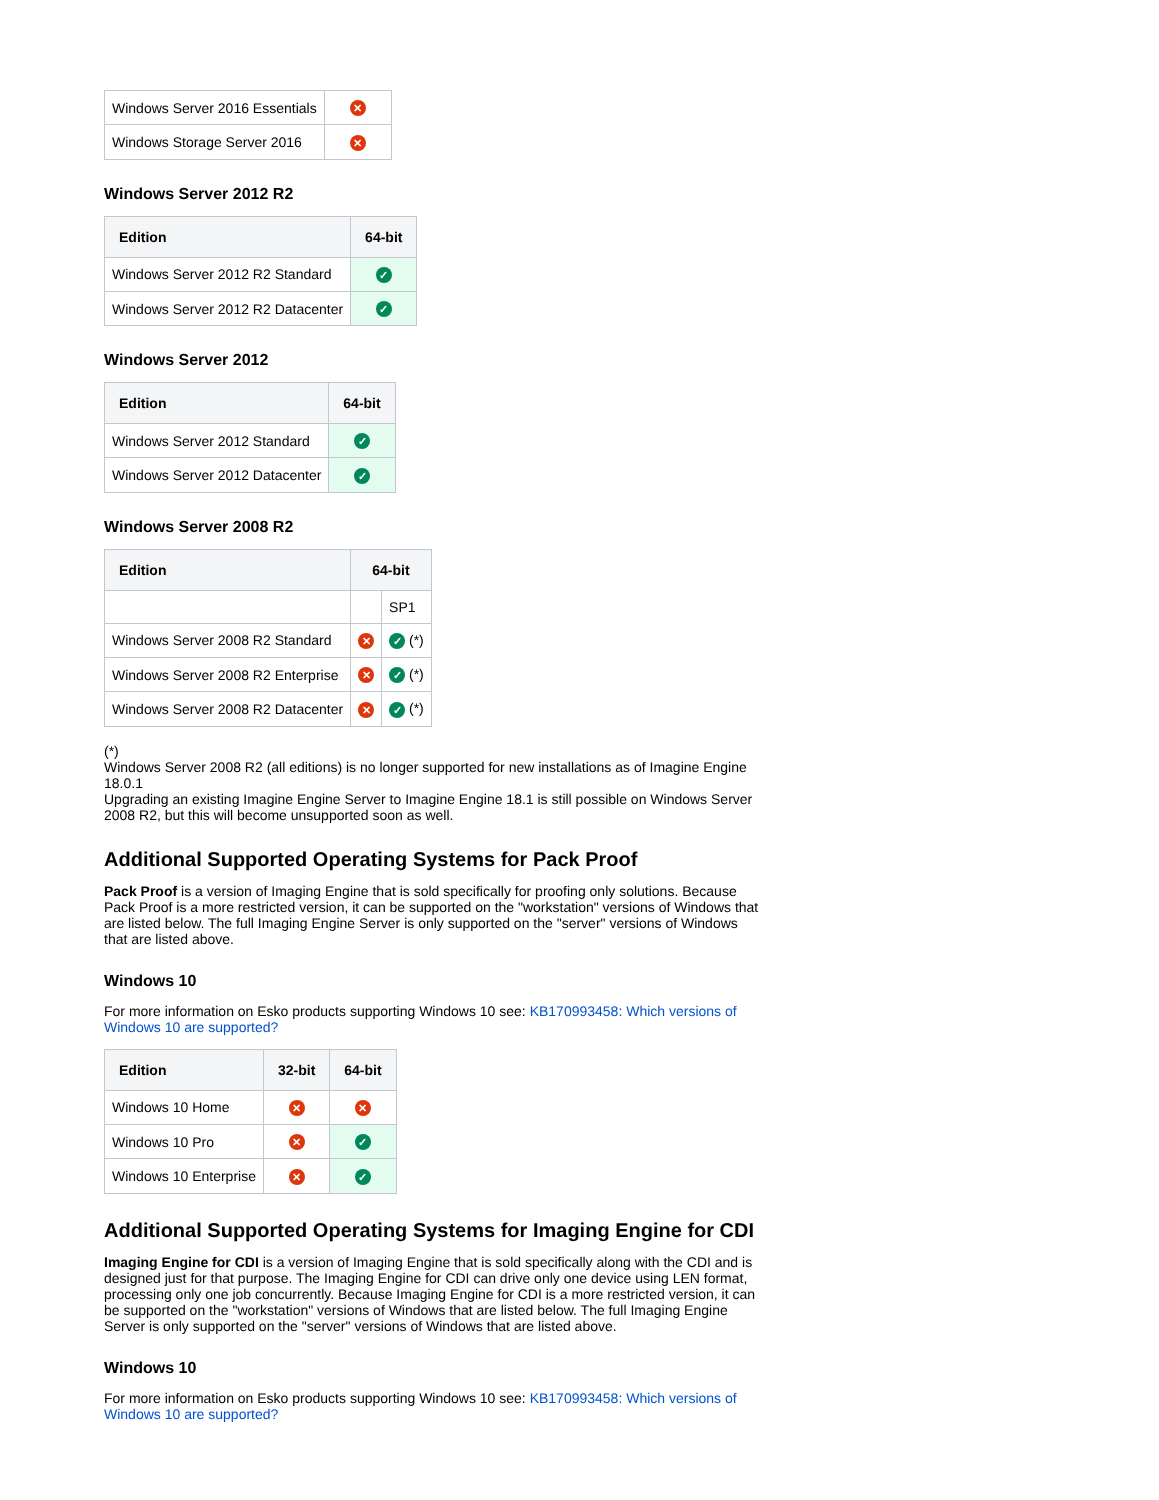| Windows Server 2016 Essentials | ✕ |
| Windows Storage Server 2016 | ✕ |
Windows Server 2012 R2
| Edition | 64-bit |
| --- | --- |
| Windows Server 2012 R2 Standard | ✓ |
| Windows Server 2012 R2 Datacenter | ✓ |
Windows Server 2012
| Edition | 64-bit |
| --- | --- |
| Windows Server 2012 Standard | ✓ |
| Windows Server 2012 Datacenter | ✓ |
Windows Server 2008 R2
| Edition | 64-bit | |
| --- | --- | --- |
| | | SP1 |
| Windows Server 2008 R2 Standard | ✕ | ✓ (*) |
| Windows Server 2008 R2 Enterprise | ✕ | ✓ (*) |
| Windows Server 2008 R2 Datacenter | ✕ | ✓ (*) |
(*)
Windows Server 2008 R2 (all editions) is no longer supported for new installations as of Imagine Engine 18.0.1
Upgrading an existing Imagine Engine Server to Imagine Engine 18.1 is still possible on Windows Server 2008 R2, but this will become unsupported soon as well.
Additional Supported Operating Systems for Pack Proof
Pack Proof is a version of Imaging Engine that is sold specifically for proofing only solutions. Because Pack Proof is a more restricted version, it can be supported on the "workstation" versions of Windows that are listed below. The full Imaging Engine Server is only supported on the "server" versions of Windows that are listed above.
Windows 10
For more information on Esko products supporting Windows 10 see: KB170993458: Which versions of Windows 10 are supported?
| Edition | 32-bit | 64-bit |
| --- | --- | --- |
| Windows 10 Home | ✕ | ✕ |
| Windows 10 Pro | ✕ | ✓ |
| Windows 10 Enterprise | ✕ | ✓ |
Additional Supported Operating Systems for Imaging Engine for CDI
Imaging Engine for CDI is a version of Imaging Engine that is sold specifically along with the CDI and is designed just for that purpose. The Imaging Engine for CDI can drive only one device using LEN format, processing only one job concurrently. Because Imaging Engine for CDI is a more restricted version, it can be supported on the "workstation" versions of Windows that are listed below. The full Imaging Engine Server is only supported on the "server" versions of Windows that are listed above.
Windows 10
For more information on Esko products supporting Windows 10 see: KB170993458: Which versions of Windows 10 are supported?